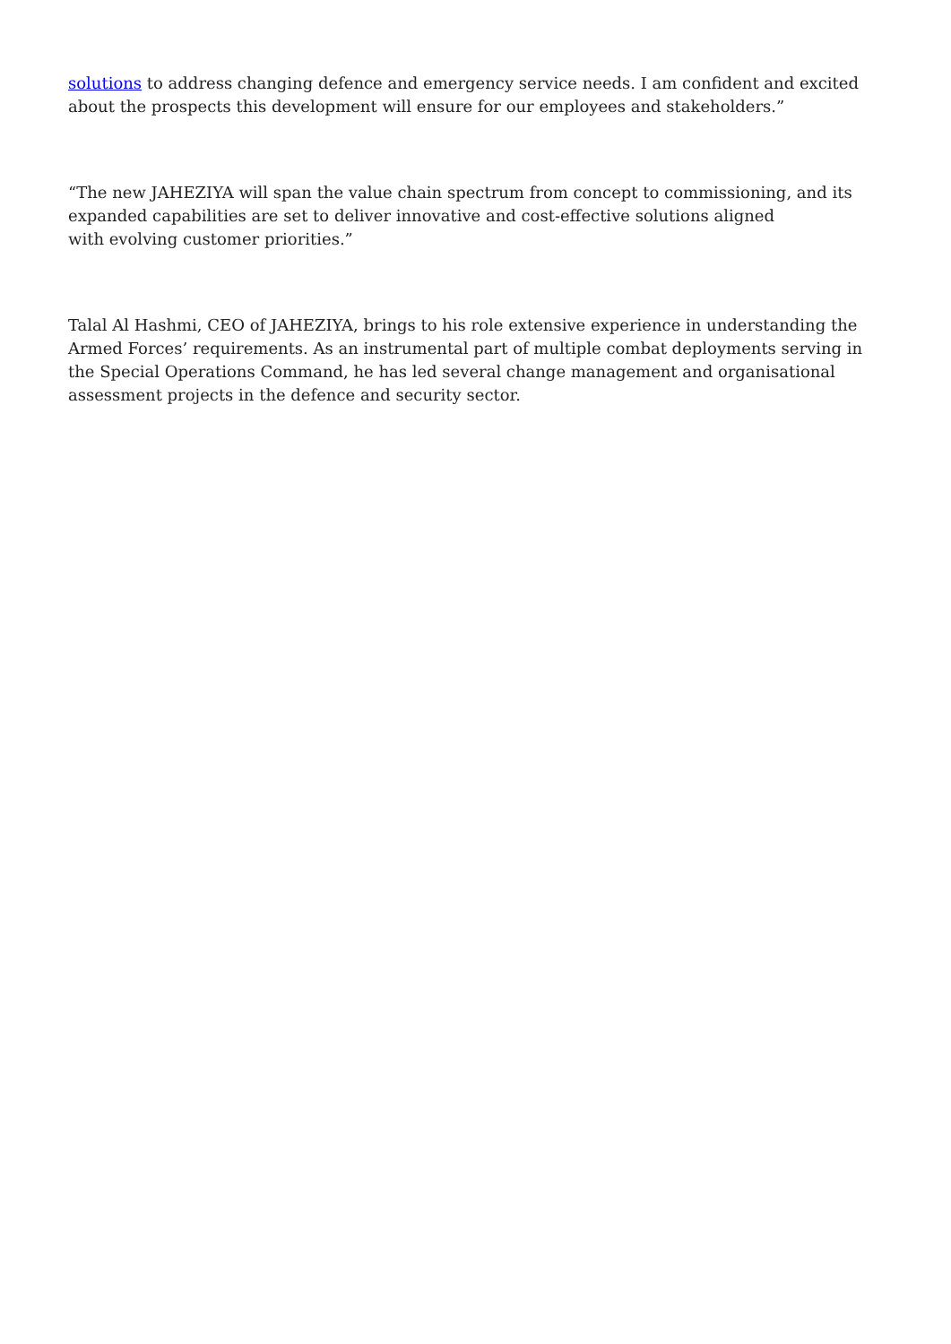solutions to address changing defence and emergency service needs. I am confident and excited about the prospects this development will ensure for our employees and stakeholders.”
“The new JAHEZIYA will span the value chain spectrum from concept to commissioning, and its expanded capabilities are set to deliver innovative and cost-effective solutions aligned
with evolving customer priorities.”
Talal Al Hashmi, CEO of JAHEZIYA, brings to his role extensive experience in understanding the Armed Forces’ requirements. As an instrumental part of multiple combat deployments serving in the Special Operations Command, he has led several change management and organisational assessment projects in the defence and security sector.